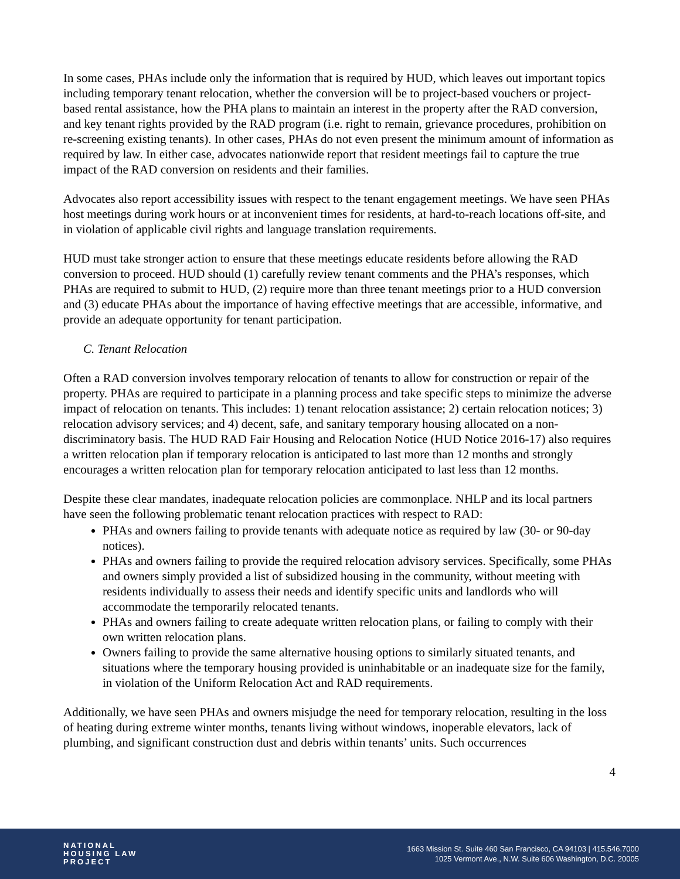In some cases, PHAs include only the information that is required by HUD, which leaves out important topics including temporary tenant relocation, whether the conversion will be to project-based vouchers or project-based rental assistance, how the PHA plans to maintain an interest in the property after the RAD conversion, and key tenant rights provided by the RAD program (i.e. right to remain, grievance procedures, prohibition on re-screening existing tenants). In other cases, PHAs do not even present the minimum amount of information as required by law. In either case, advocates nationwide report that resident meetings fail to capture the true impact of the RAD conversion on residents and their families.
Advocates also report accessibility issues with respect to the tenant engagement meetings. We have seen PHAs host meetings during work hours or at inconvenient times for residents, at hard-to-reach locations off-site, and in violation of applicable civil rights and language translation requirements.
HUD must take stronger action to ensure that these meetings educate residents before allowing the RAD conversion to proceed. HUD should (1) carefully review tenant comments and the PHA’s responses, which PHAs are required to submit to HUD, (2) require more than three tenant meetings prior to a HUD conversion and (3) educate PHAs about the importance of having effective meetings that are accessible, informative, and provide an adequate opportunity for tenant participation.
C. Tenant Relocation
Often a RAD conversion involves temporary relocation of tenants to allow for construction or repair of the property. PHAs are required to participate in a planning process and take specific steps to minimize the adverse impact of relocation on tenants. This includes: 1) tenant relocation assistance; 2) certain relocation notices; 3) relocation advisory services; and 4) decent, safe, and sanitary temporary housing allocated on a non-discriminatory basis. The HUD RAD Fair Housing and Relocation Notice (HUD Notice 2016-17) also requires a written relocation plan if temporary relocation is anticipated to last more than 12 months and strongly encourages a written relocation plan for temporary relocation anticipated to last less than 12 months.
Despite these clear mandates, inadequate relocation policies are commonplace. NHLP and its local partners have seen the following problematic tenant relocation practices with respect to RAD:
PHAs and owners failing to provide tenants with adequate notice as required by law (30- or 90-day notices).
PHAs and owners failing to provide the required relocation advisory services. Specifically, some PHAs and owners simply provided a list of subsidized housing in the community, without meeting with residents individually to assess their needs and identify specific units and landlords who will accommodate the temporarily relocated tenants.
PHAs and owners failing to create adequate written relocation plans, or failing to comply with their own written relocation plans.
Owners failing to provide the same alternative housing options to similarly situated tenants, and situations where the temporary housing provided is uninhabitable or an inadequate size for the family, in violation of the Uniform Relocation Act and RAD requirements.
Additionally, we have seen PHAs and owners misjudge the need for temporary relocation, resulting in the loss of heating during extreme winter months, tenants living without windows, inoperable elevators, lack of plumbing, and significant construction dust and debris within tenants’ units. Such occurrences
4
NATIONAL
HOUSING LAW
PROJECT
1663 Mission St. Suite 460 San Francisco, CA 94103 | 415.546.7000
1025 Vermont Ave., N.W. Suite 606 Washington, D.C. 20005